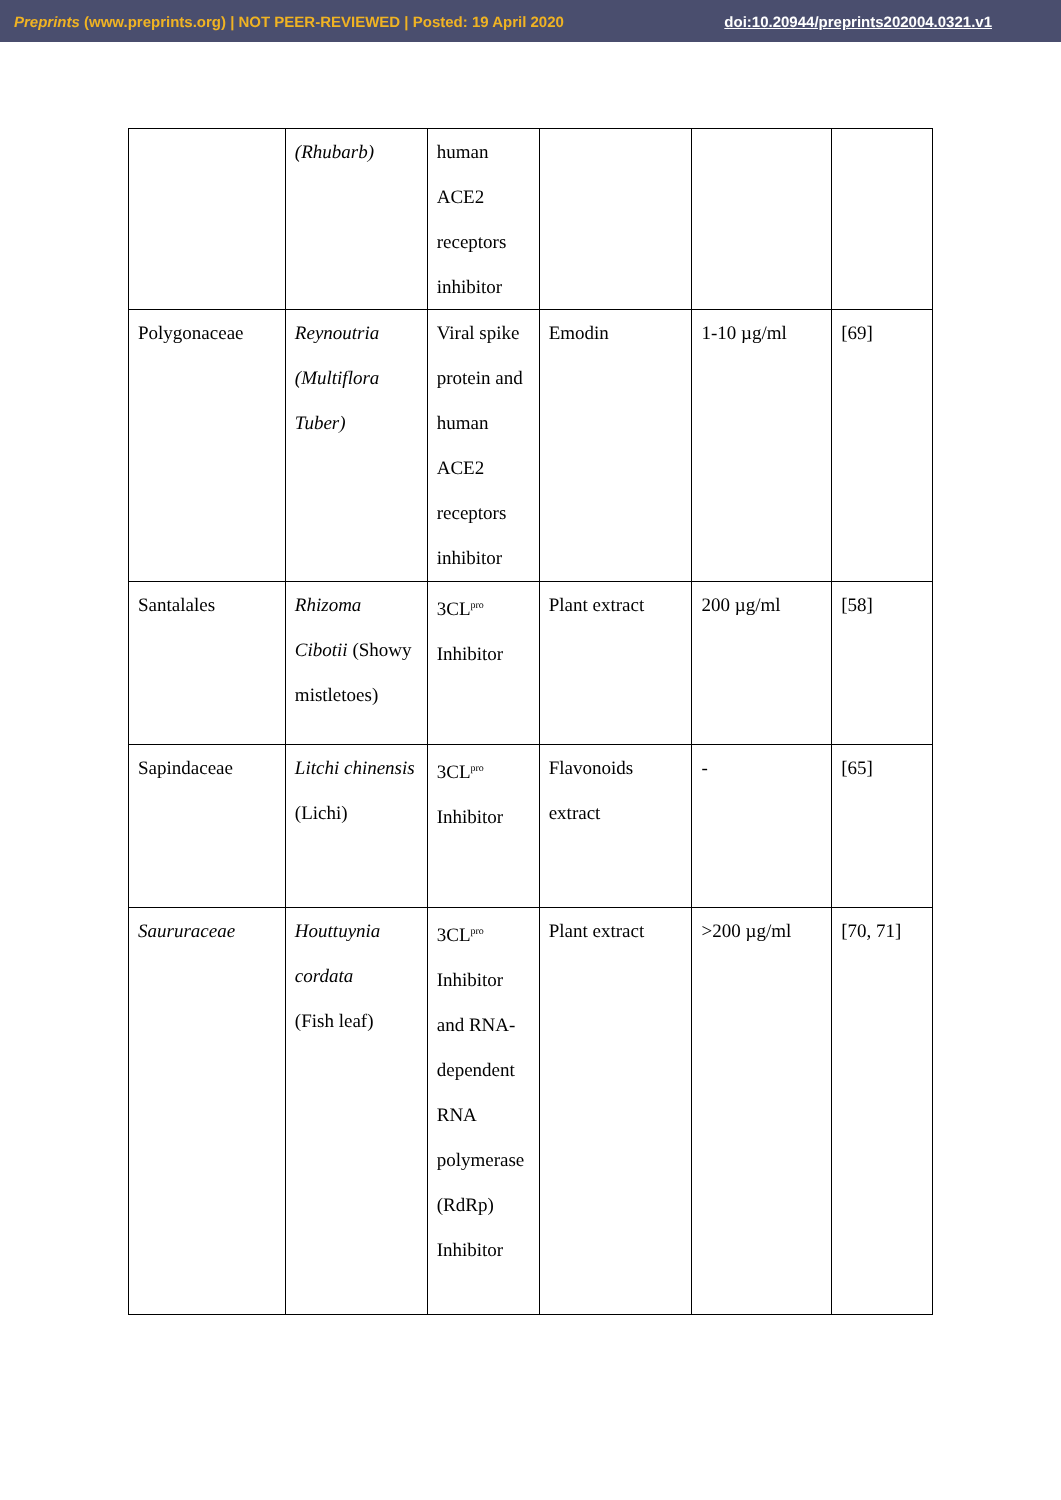Preprints (www.preprints.org) | NOT PEER-REVIEWED | Posted: 19 April 2020 doi:10.20944/preprints202004.0321.v1
| | (Rhubarb) | human ACE2 receptors inhibitor | | | |
| Polygonaceae | Reynoutria (Multiflora Tuber) | Viral spike protein and human ACE2 receptors inhibitor | Emodin | 1-10 µg/ml | [69] |
| Santalales | Rhizoma Cibotii (Showy mistletoes) | 3CL<sup>pro</sup> Inhibitor | Plant extract | 200 µg/ml | [58] |
| Sapindaceae | Litchi chinensis (Lichi) | 3CL<sup>pro</sup> Inhibitor | Flavonoids extract | - | [65] |
| Saururaceae | Houttuynia cordata (Fish leaf) | 3CL<sup>pro</sup> Inhibitor and RNA- dependent RNA polymerase (RdRp) Inhibitor | Plant extract | >200 µg/ml | [70, 71] |